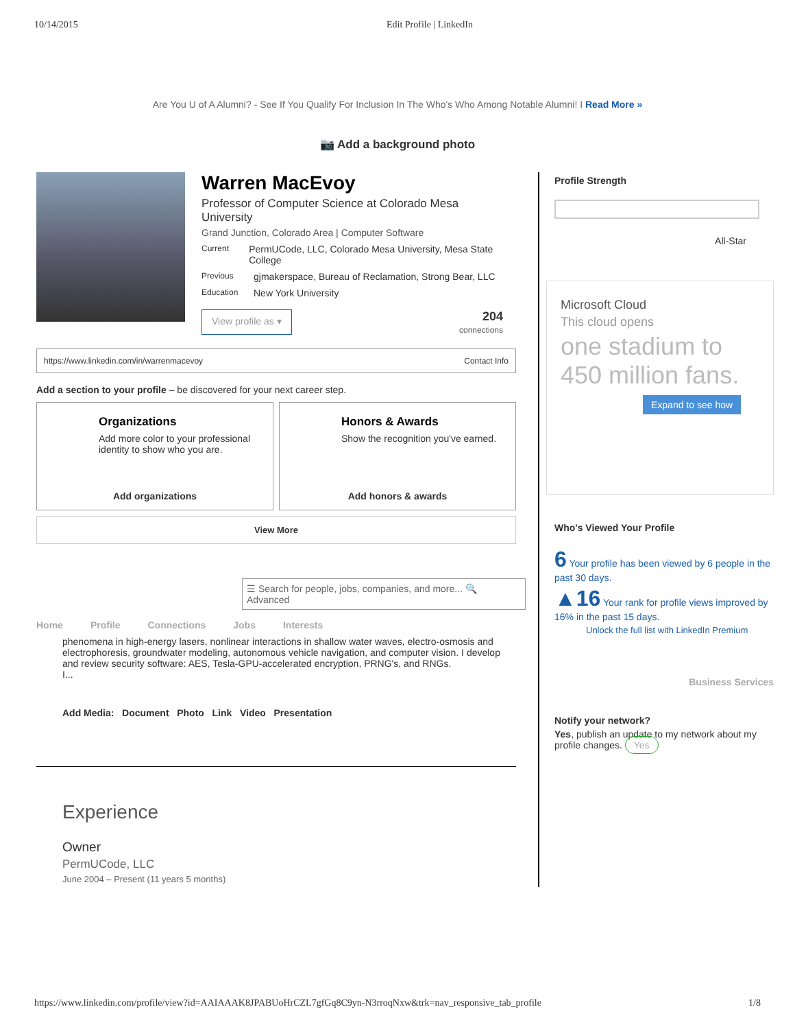10/14/2015 Edit Profile | LinkedIn
Are You U of A Alumni? - See If You Qualify For Inclusion In The Who's Who Among Notable Alumni! I Read More »
📷 Add a background photo
Warren MacEvoy
Professor of Computer Science at Colorado Mesa University
Grand Junction, Colorado Area | Computer Software
Current PermUCode, LLC, Colorado Mesa University, Mesa State College
Previous gjmakerspace, Bureau of Reclamation, Strong Bear, LLC
Education New York University
View profile as ▾ 204
connections
https://www.linkedin.com/in/warrenmacevoy Contact Info
Add a section to your profile – be discovered for your next career step.
Organizations
Add more color to your professional identity to show who you are.
Add organizations
Honors & Awards
Show the recognition you've earned.
Add honors & awards
View More
☰ Search for people, jobs, companies, and more... 🔍 Advanced
Home Profile Connections Jobs Interests
phenomena in high-energy lasers, nonlinear interactions in shallow water waves, electro-osmosis and electrophoresis, groundwater modeling, autonomous vehicle navigation, and computer vision. I develop and review security software: AES, Tesla-GPU-accelerated encryption, PRNG's, and RNGs.
I...
Add Media: Document Photo Link Video Presentation
Experience
Owner
PermUCode, LLC
June 2004 – Present (11 years 5 months)
Profile Strength
All-Star
Microsoft Cloud
This cloud opens
one stadium to 450 million fans.
Expand to see how
Who's Viewed Your Profile
6 Your profile has been viewed by 6 people in the past 30 days.
▲16 Your rank for profile views improved by 16% in the past 15 days.
Unlock the full list with LinkedIn Premium
Business Services
Notify your network?
Yes, publish an update to my network about my profile changes. Yes
https://www.linkedin.com/profile/view?id=AAIAAAK8JPABUoHrCZL7gfGq8C9yn-N3rroqNxw&trk=nav_responsive_tab_profile 1/8